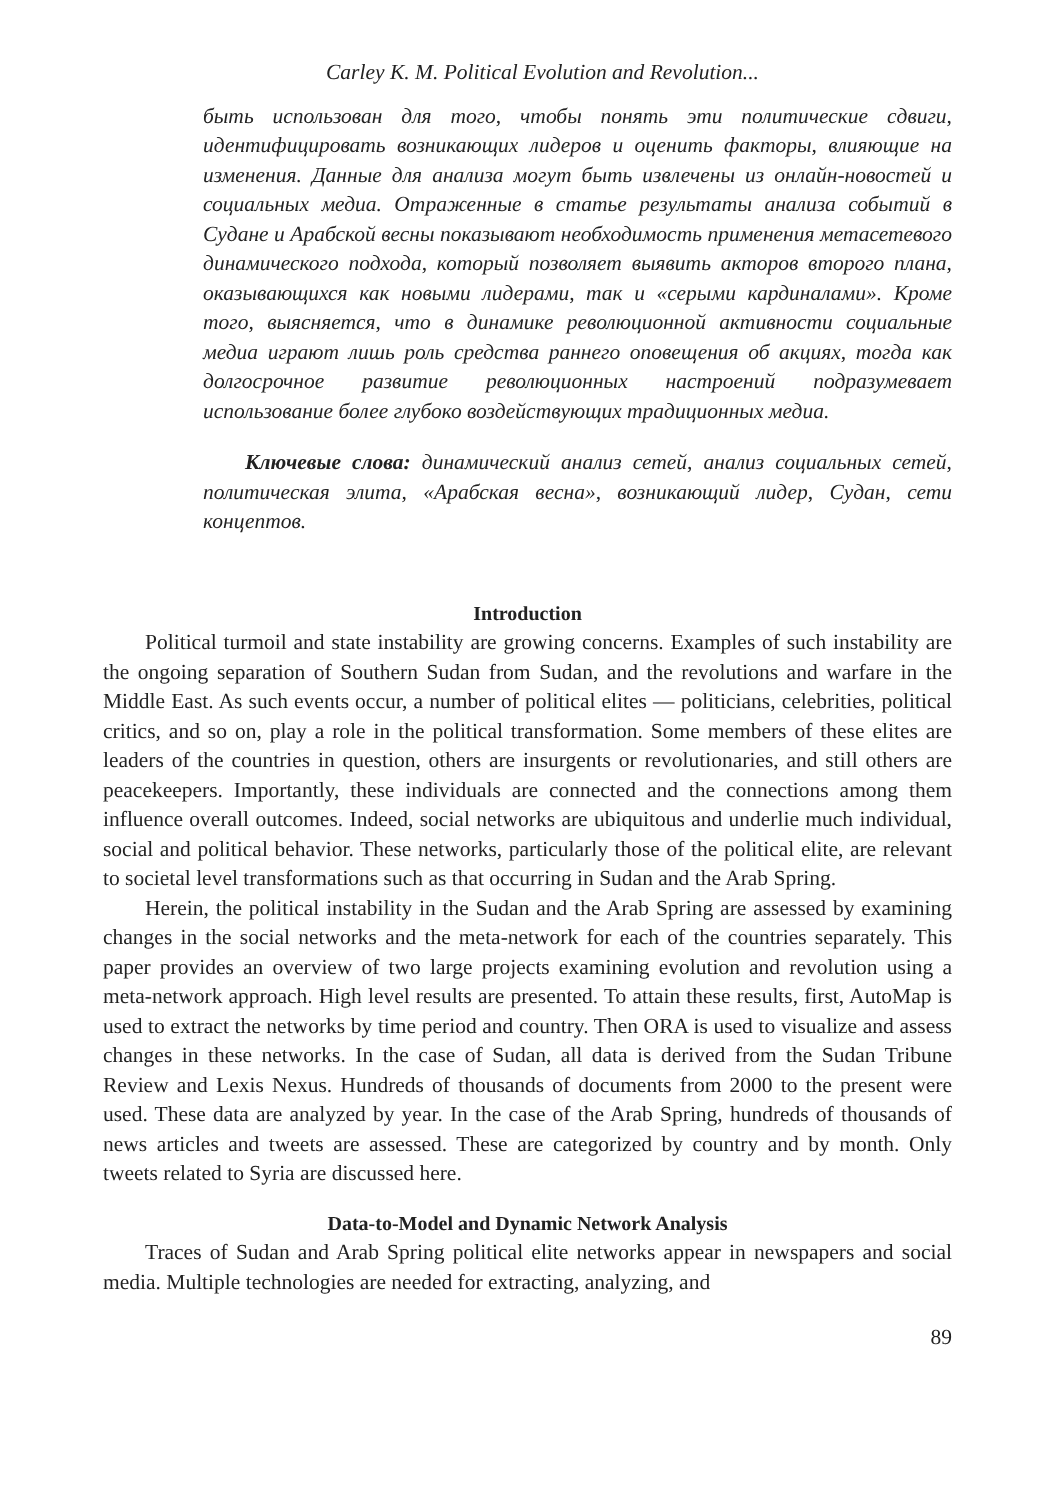Carley K. M. Political Evolution and Revolution...
быть использован для того, чтобы понять эти политические сдвиги, идентифицировать возникающих лидеров и оценить факторы, влияющие на изменения. Данные для анализа могут быть извлечены из онлайн-новостей и социальных медиа. Отраженные в статье результаты анализа событий в Судане и Арабской весны показывают необходимость применения метасетевого динамического подхода, который позволяет выявить акторов второго плана, оказывающихся как новыми лидерами, так и «серыми кардиналами». Кроме того, выясняется, что в динамике революционной активности социальные медиа играют лишь роль средства раннего оповещения об акциях, тогда как долгосрочное развитие революционных настроений подразумевает использование более глубоко воздействующих традиционных медиа.
Ключевые слова: динамический анализ сетей, анализ социальных сетей, политическая элита, «Арабская весна», возникающий лидер, Судан, сети концептов.
Introduction
Political turmoil and state instability are growing concerns. Examples of such instability are the ongoing separation of Southern Sudan from Sudan, and the revolutions and warfare in the Middle East. As such events occur, a number of political elites — politicians, celebrities, political critics, and so on, play a role in the political transformation. Some members of these elites are leaders of the countries in question, others are insurgents or revolutionaries, and still others are peacekeepers. Importantly, these individuals are connected and the connections among them influence overall outcomes. Indeed, social networks are ubiquitous and underlie much individual, social and political behavior. These networks, particularly those of the political elite, are relevant to societal level transformations such as that occurring in Sudan and the Arab Spring.
Herein, the political instability in the Sudan and the Arab Spring are assessed by examining changes in the social networks and the meta-network for each of the countries separately. This paper provides an overview of two large projects examining evolution and revolution using a meta-network approach. High level results are presented. To attain these results, first, AutoMap is used to extract the networks by time period and country. Then ORA is used to visualize and assess changes in these networks. In the case of Sudan, all data is derived from the Sudan Tribune Review and Lexis Nexus. Hundreds of thousands of documents from 2000 to the present were used. These data are analyzed by year. In the case of the Arab Spring, hundreds of thousands of news articles and tweets are assessed. These are categorized by country and by month. Only tweets related to Syria are discussed here.
Data-to-Model and Dynamic Network Analysis
Traces of Sudan and Arab Spring political elite networks appear in newspapers and social media. Multiple technologies are needed for extracting, analyzing, and
89